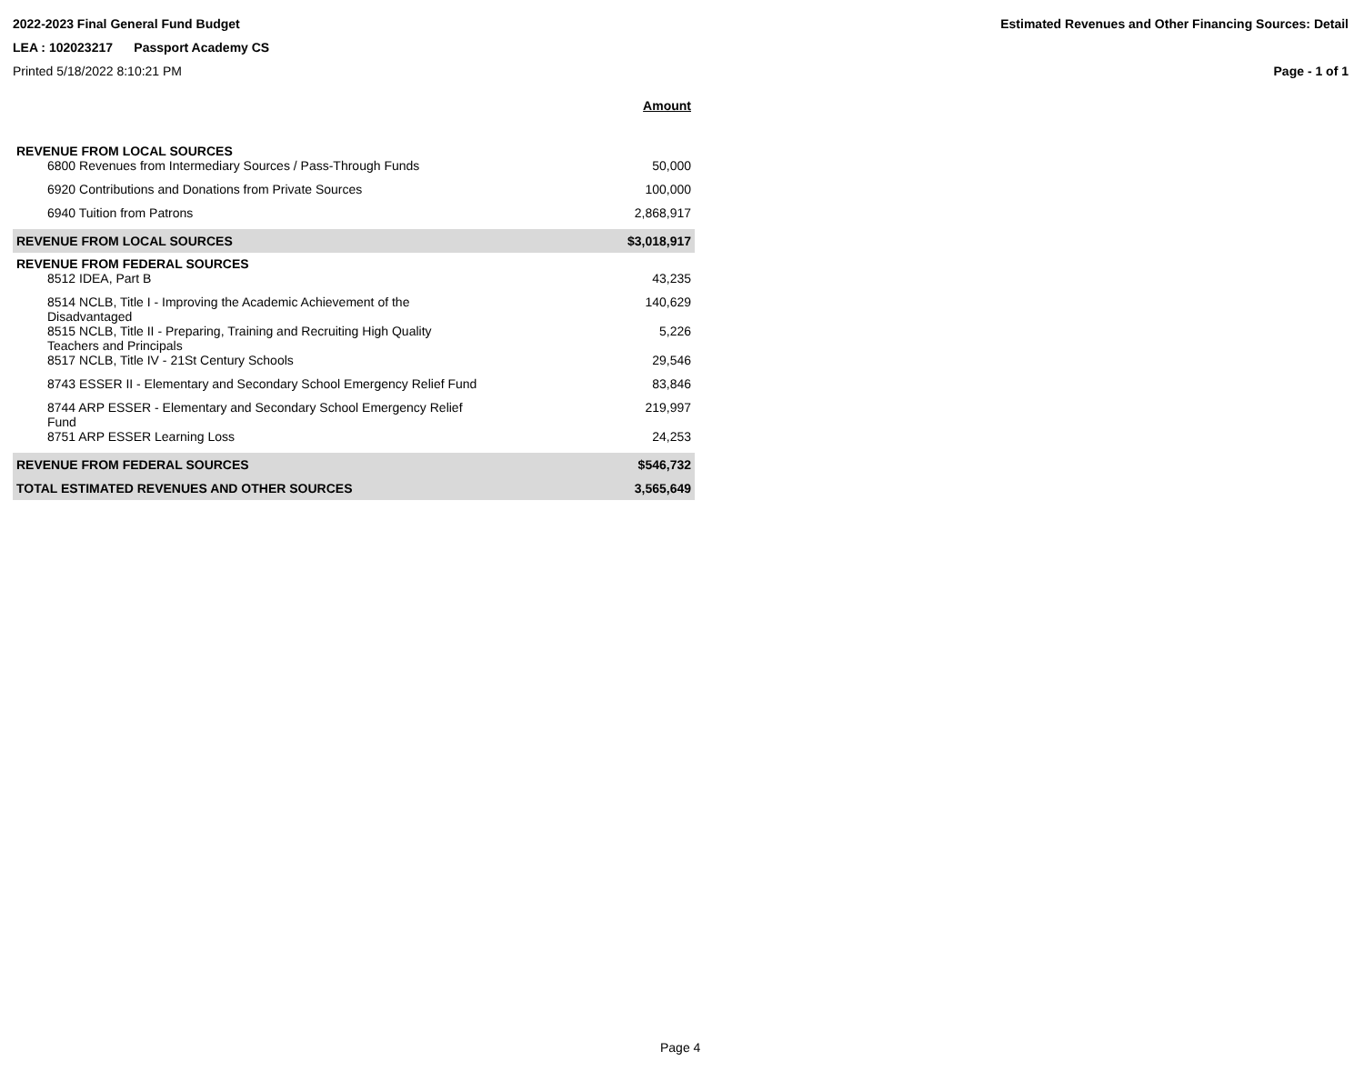2022-2023 Final General Fund Budget Estimated Revenues and Other Financing Sources: Detail
LEA : 102023217 Passport Academy CS
Printed 5/18/2022 8:10:21 PM Page - 1 of 1
| | Amount |
| REVENUE FROM LOCAL SOURCES | |
| 6800 Revenues from Intermediary Sources / Pass-Through Funds | 50,000 |
| 6920 Contributions and Donations from Private Sources | 100,000 |
| 6940 Tuition from Patrons | 2,868,917 |
| REVENUE FROM LOCAL SOURCES | $3,018,917 |
| REVENUE FROM FEDERAL SOURCES | |
| 8512 IDEA, Part B | 43,235 |
| 8514 NCLB, Title I - Improving the Academic Achievement of the Disadvantaged | 140,629 |
| 8515 NCLB, Title II - Preparing, Training and Recruiting High Quality Teachers and Principals | 5,226 |
| 8517 NCLB, Title IV - 21St Century Schools | 29,546 |
| 8743 ESSER II - Elementary and Secondary School Emergency Relief Fund | 83,846 |
| 8744 ARP ESSER - Elementary and Secondary School Emergency Relief Fund | 219,997 |
| 8751 ARP ESSER Learning Loss | 24,253 |
| REVENUE FROM FEDERAL SOURCES | $546,732 |
| TOTAL ESTIMATED REVENUES AND OTHER SOURCES | 3,565,649 |
Page 4